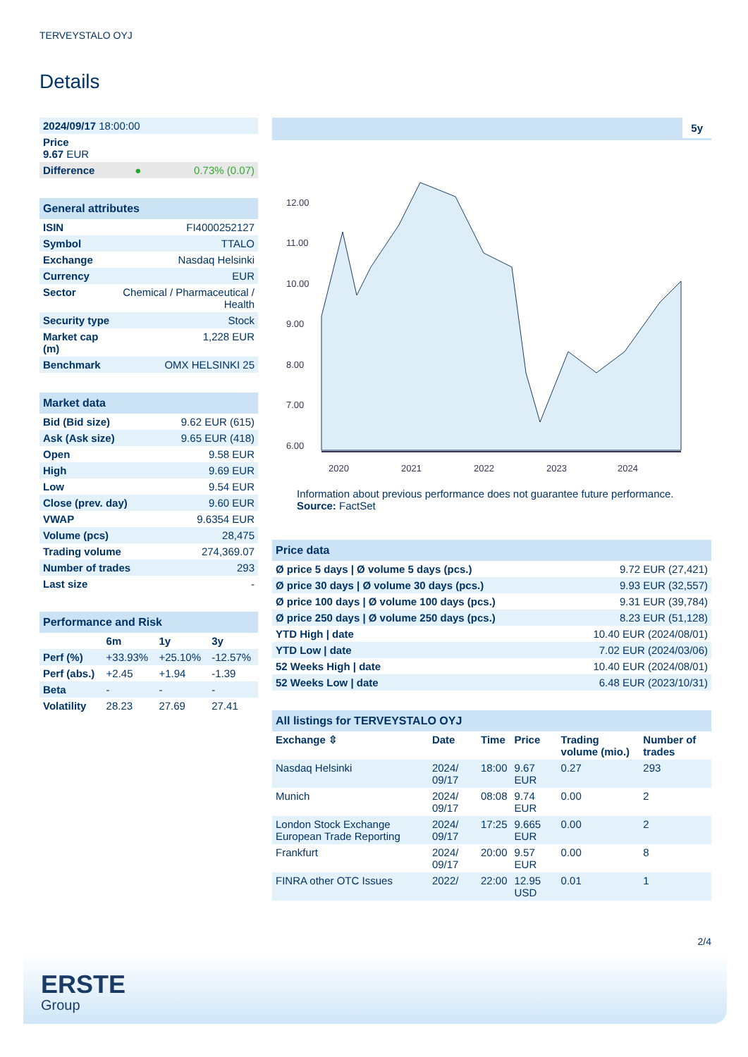TERVEYSTALO OYJ
Details
| 2024/09/17 18:00:00 | | |
| Price 9.67 EUR | | |
| Difference | ● | 0.73% (0.07) |
| General attributes | |
| ISIN | FI4000252127 |
| Symbol | TTALO |
| Exchange | Nasdaq Helsinki |
| Currency | EUR |
| Sector | Chemical / Pharmaceutical / Health |
| Security type | Stock |
| Market cap (m) | 1,228 EUR |
| Benchmark | OMX HELSINKI 25 |
| Market data | |
| Bid (Bid size) | 9.62 EUR (615) |
| Ask (Ask size) | 9.65 EUR (418) |
| Open | 9.58 EUR |
| High | 9.69 EUR |
| Low | 9.54 EUR |
| Close (prev. day) | 9.60 EUR |
| VWAP | 9.6354 EUR |
| Volume (pcs) | 28,475 |
| Trading volume | 274,369.07 |
| Number of trades | 293 |
| Last size | - |
| Performance and Risk | | | |
| | 6m | 1y | 3y |
| Perf (%) | +33.93% | +25.10% | -12.57% |
| Perf (abs.) | +2.45 | +1.94 | -1.39 |
| Beta | - | - | - |
| Volatility | 28.23 | 27.69 | 27.41 |
5y
12.00
11.00
10.00
9.00
8.00
7.00
6.00
2020
2021
2022
2023
2024
Information about previous performance does not guarantee future performance.
Source: FactSet
| Price data | |
| Ø price 5 days / Ø volume 5 days (pcs.) | 9.72 EUR (27,421) |
| Ø price 30 days / Ø volume 30 days (pcs.) | 9.93 EUR (32,557) |
| Ø price 100 days / Ø volume 100 days (pcs.) | 9.31 EUR (39,784) |
| Ø price 250 days / Ø volume 250 days (pcs.) | 8.23 EUR (51,128) |
| YTD High / date | 10.40 EUR (2024/08/01) |
| YTD Low / date | 7.02 EUR (2024/03/06) |
| 52 Weeks High / date | 10.40 EUR (2024/08/01) |
| 52 Weeks Low / date | 6.48 EUR (2023/10/31) |
| All listings for TERVEYSTALO OYJ | | | | | |
| Exchange ⇳ | Date | Time | Price | Trading volume (mio.) | Number of trades |
| Nasdaq Helsinki | 2024/ 09/17 | 18:00 | 9.67 EUR | 0.27 | 293 |
| Munich | 2024/ 09/17 | 08:08 | 9.74 EUR | 0.00 | 2 |
| London Stock Exchange European Trade Reporting | 2024/ 09/17 | 17:25 | 9.665 EUR | 0.00 | 2 |
| Frankfurt | 2024/ 09/17 | 20:00 | 9.57 EUR | 0.00 | 8 |
| FINRA other OTC Issues | 2022/ | 22:00 | 12.95 USD | 0.01 | 1 |
2/4
ERSTE
Group